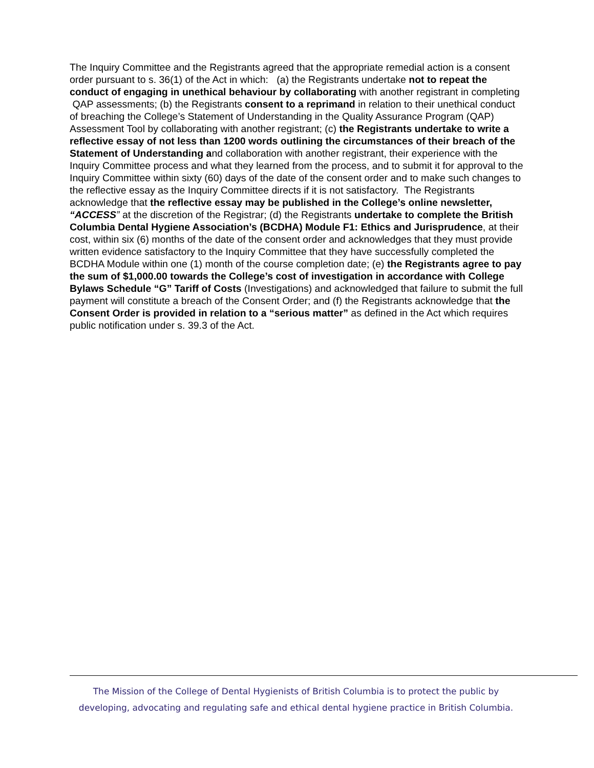The Inquiry Committee and the Registrants agreed that the appropriate remedial action is a consent order pursuant to s. 36(1) of the Act in which: (a) the Registrants undertake not to repeat the conduct of engaging in unethical behaviour by collaborating with another registrant in completing QAP assessments; (b) the Registrants consent to a reprimand in relation to their unethical conduct of breaching the College’s Statement of Understanding in the Quality Assurance Program (QAP) Assessment Tool by collaborating with another registrant; (c) the Registrants undertake to write a reflective essay of not less than 1200 words outlining the circumstances of their breach of the Statement of Understanding and collaboration with another registrant, their experience with the Inquiry Committee process and what they learned from the process, and to submit it for approval to the Inquiry Committee within sixty (60) days of the date of the consent order and to make such changes to the reflective essay as the Inquiry Committee directs if it is not satisfactory. The Registrants acknowledge that the reflective essay may be published in the College’s online newsletter, “ACCESS” at the discretion of the Registrar; (d) the Registrants undertake to complete the British Columbia Dental Hygiene Association’s (BCDHA) Module F1: Ethics and Jurisprudence, at their cost, within six (6) months of the date of the consent order and acknowledges that they must provide written evidence satisfactory to the Inquiry Committee that they have successfully completed the BCDHA Module within one (1) month of the course completion date; (e) the Registrants agree to pay the sum of $1,000.00 towards the College’s cost of investigation in accordance with College Bylaws Schedule “G” Tariff of Costs (Investigations) and acknowledged that failure to submit the full payment will constitute a breach of the Consent Order; and (f) the Registrants acknowledge that the Consent Order is provided in relation to a “serious matter” as defined in the Act which requires public notification under s. 39.3 of the Act.
The Mission of the College of Dental Hygienists of British Columbia is to protect the public by developing, advocating and regulating safe and ethical dental hygiene practice in British Columbia.